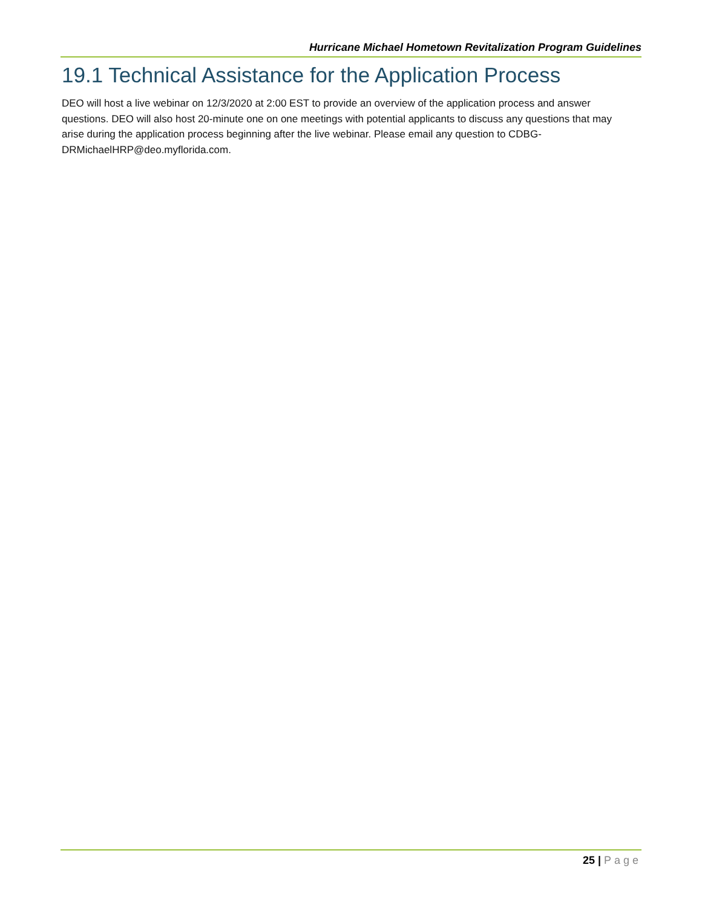Hurricane Michael Hometown Revitalization Program Guidelines
19.1 Technical Assistance for the Application Process
DEO will host a live webinar on 12/3/2020 at 2:00 EST to provide an overview of the application process and answer questions. DEO will also host 20-minute one on one meetings with potential applicants to discuss any questions that may arise during the application process beginning after the live webinar. Please email any question to CDBG-DRMichaelHRP@deo.myflorida.com.
25 | Page